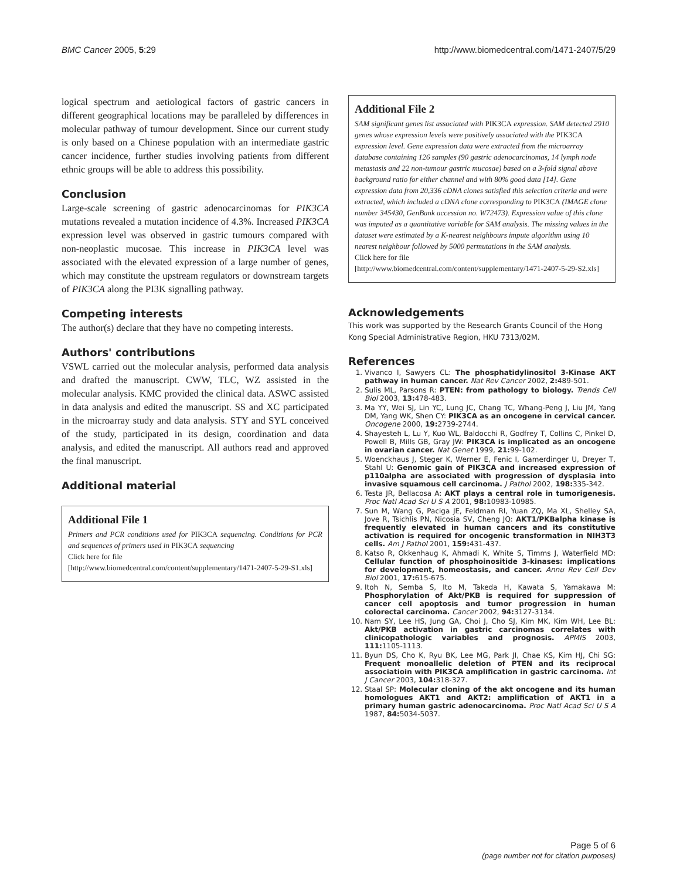BMC Cancer 2005, 5:29 http://www.biomedcentral.com/1471-2407/5/29
logical spectrum and aetiological factors of gastric cancers in different geographical locations may be paralleled by differences in molecular pathway of tumour development. Since our current study is only based on a Chinese population with an intermediate gastric cancer incidence, further studies involving patients from different ethnic groups will be able to address this possibility.
Conclusion
Large-scale screening of gastric adenocarcinomas for PIK3CA mutations revealed a mutation incidence of 4.3%. Increased PIK3CA expression level was observed in gastric tumours compared with non-neoplastic mucosae. This increase in PIK3CA level was associated with the elevated expression of a large number of genes, which may constitute the upstream regulators or downstream targets of PIK3CA along the PI3K signalling pathway.
Competing interests
The author(s) declare that they have no competing interests.
Authors' contributions
VSWL carried out the molecular analysis, performed data analysis and drafted the manuscript. CWW, TLC, WZ assisted in the molecular analysis. KMC provided the clinical data. ASWC assisted in data analysis and edited the manuscript. SS and XC participated in the microarray study and data analysis. STY and SYL conceived of the study, participated in its design, coordination and data analysis, and edited the manuscript. All authors read and approved the final manuscript.
Additional material
Additional File 1
Primers and PCR conditions used for PIK3CA sequencing. Conditions for PCR and sequences of primers used in PIK3CA sequencing
Click here for file
[http://www.biomedcentral.com/content/supplementary/1471-2407-5-29-S1.xls]
Additional File 2
SAM significant genes list associated with PIK3CA expression. SAM detected 2910 genes whose expression levels were positively associated with the PIK3CA expression level. Gene expression data were extracted from the microarray database containing 126 samples (90 gastric adenocarcinomas, 14 lymph node metastasis and 22 non-tumour gastric mucosae) based on a 3-fold signal above background ratio for either channel and with 80% good data [14]. Gene expression data from 20,336 cDNA clones satisfied this selection criteria and were extracted, which included a cDNA clone corresponding to PIK3CA (IMAGE clone number 345430, GenBank accession no. W72473). Expression value of this clone was imputed as a quantitative variable for SAM analysis. The missing values in the dataset were estimated by a K-nearest neighbours impute algorithm using 10 nearest neighbour followed by 5000 permutations in the SAM analysis.
Click here for file
[http://www.biomedcentral.com/content/supplementary/1471-2407-5-29-S2.xls]
Acknowledgements
This work was supported by the Research Grants Council of the Hong Kong Special Administrative Region, HKU 7313/02M.
References
1. Vivanco I, Sawyers CL: The phosphatidylinositol 3-Kinase AKT pathway in human cancer. Nat Rev Cancer 2002, 2: 489-501.
2. Sulis ML, Parsons R: PTEN: from pathology to biology. Trends Cell Biol 2003, 13: 478-483.
3. Ma YY, Wei SJ, Lin YC, Lung JC, Chang TC, Whang-Peng J, Liu JM, Yang DM, Yang WK, Shen CY: PIK3CA as an oncogene in cervical cancer. Oncogene 2000, 19: 2739-2744.
4. Shayesteh L, Lu Y, Kuo WL, Baldocchi R, Godfrey T, Collins C, Pinkel D, Powell B, Mills GB, Gray JW: PIK3CA is implicated as an oncogene in ovarian cancer. Nat Genet 1999, 21: 99-102.
5. Woenckhaus J, Steger K, Werner E, Fenic I, Gamerdinger U, Dreyer T, Stahl U: Genomic gain of PIK3CA and increased expression of p110alpha are associated with progression of dysplasia into invasive squamous cell carcinoma. J Pathol 2002, 198: 335-342.
6. Testa JR, Bellacosa A: AKT plays a central role in tumorigenesis. Proc Natl Acad Sci U S A 2001, 98: 10983-10985.
7. Sun M, Wang G, Paciga JE, Feldman RI, Yuan ZQ, Ma XL, Shelley SA, Jove R, Tsichlis PN, Nicosia SV, Cheng JQ: AKT1/PKBalpha kinase is frequently elevated in human cancers and its constitutive activation is required for oncogenic transformation in NIH3T3 cells. Am J Pathol 2001, 159: 431-437.
8. Katso R, Okkenhaug K, Ahmadi K, White S, Timms J, Waterfield MD: Cellular function of phosphoinositide 3-kinases: implications for development, homeostasis, and cancer. Annu Rev Cell Dev Biol 2001, 17: 615-675.
9. Itoh N, Semba S, Ito M, Takeda H, Kawata S, Yamakawa M: Phosphorylation of Akt/PKB is required for suppression of cancer cell apoptosis and tumor progression in human colorectal carcinoma. Cancer 2002, 94: 3127-3134.
10. Nam SY, Lee HS, Jung GA, Choi J, Cho SJ, Kim MK, Kim WH, Lee BL: Akt/PKB activation in gastric carcinomas correlates with clinicopathologic variables and prognosis. APMIS 2003, 111: 1105-1113.
11. Byun DS, Cho K, Ryu BK, Lee MG, Park JI, Chae KS, Kim HJ, Chi SG: Frequent monoallelic deletion of PTEN and its reciprocal associatioin with PIK3CA amplification in gastric carcinoma. Int J Cancer 2003, 104: 318-327.
12. Staal SP: Molecular cloning of the akt oncogene and its human homologues AKT1 and AKT2: amplification of AKT1 in a primary human gastric adenocarcinoma. Proc Natl Acad Sci U S A 1987, 84: 5034-5037.
Page 5 of 6
(page number not for citation purposes)